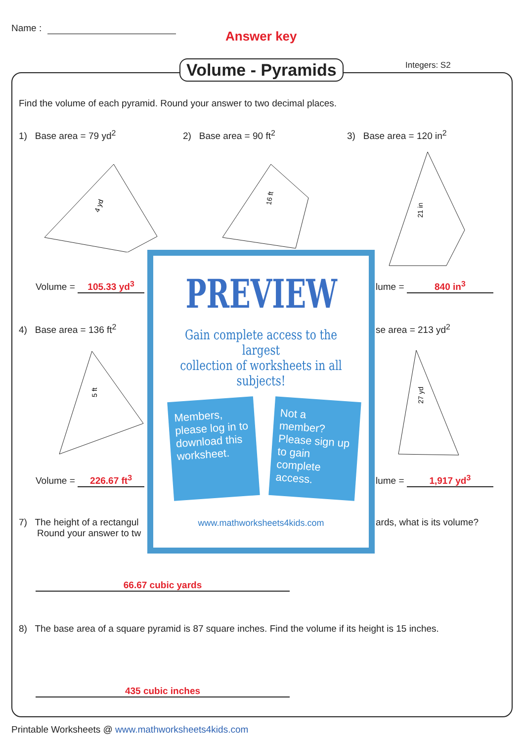Name :
Answer key
Volume - Pyramids Integers: S2
Find the volume of each pyramid. Round your answer to two decimal places.
1) Base area = 79 yd<sup>2</sup> 2) Base area = 90 ft<sup>2</sup> 3) Base area = 120 in<sup>2</sup>
4 yd
16 ft
21 in
Volume = 105.33 yd<sup>3</sup> lume = 840 in<sup>3</sup>
4) Base area = 136 ft<sup>2</sup> se area = 213 yd<sup>2</sup>
5 ft
27 yd
Volume = 226.67 ft<sup>3</sup> lume = 1,917 yd<sup>3</sup>
7) The height of a rectangul
Round your answer to tw
ards, what is its volume?
66.67 cubic yards
8) The base area of a square pyramid is 87 square inches. Find the volume if its height is 15 inches.
435 cubic inches
PREVIEW
Gain complete access to the largest
collection of worksheets in all subjects!
Members, please log in to download this worksheet.
Not a member? Please sign up to gain complete access.
www.mathworksheets4kids.com
Printable Worksheets @ www.mathworksheets4kids.com